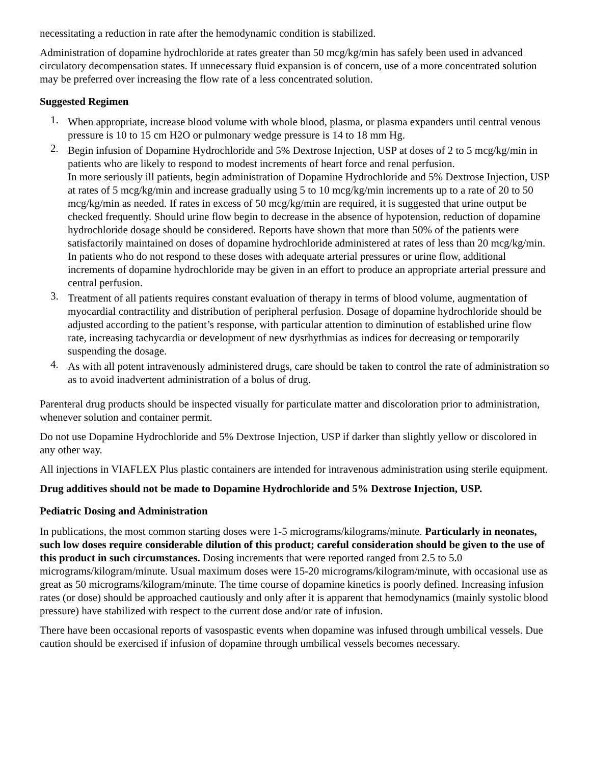necessitating a reduction in rate after the hemodynamic condition is stabilized.
Administration of dopamine hydrochloride at rates greater than 50 mcg/kg/min has safely been used in advanced circulatory decompensation states. If unnecessary fluid expansion is of concern, use of a more concentrated solution may be preferred over increasing the flow rate of a less concentrated solution.
Suggested Regimen
1. When appropriate, increase blood volume with whole blood, plasma, or plasma expanders until central venous pressure is 10 to 15 cm H2O or pulmonary wedge pressure is 14 to 18 mm Hg.
2. Begin infusion of Dopamine Hydrochloride and 5% Dextrose Injection, USP at doses of 2 to 5 mcg/kg/min in patients who are likely to respond to modest increments of heart force and renal perfusion.
In more seriously ill patients, begin administration of Dopamine Hydrochloride and 5% Dextrose Injection, USP at rates of 5 mcg/kg/min and increase gradually using 5 to 10 mcg/kg/min increments up to a rate of 20 to 50 mcg/kg/min as needed. If rates in excess of 50 mcg/kg/min are required, it is suggested that urine output be checked frequently. Should urine flow begin to decrease in the absence of hypotension, reduction of dopamine hydrochloride dosage should be considered. Reports have shown that more than 50% of the patients were satisfactorily maintained on doses of dopamine hydrochloride administered at rates of less than 20 mcg/kg/min. In patients who do not respond to these doses with adequate arterial pressures or urine flow, additional increments of dopamine hydrochloride may be given in an effort to produce an appropriate arterial pressure and central perfusion.
3. Treatment of all patients requires constant evaluation of therapy in terms of blood volume, augmentation of myocardial contractility and distribution of peripheral perfusion. Dosage of dopamine hydrochloride should be adjusted according to the patient’s response, with particular attention to diminution of established urine flow rate, increasing tachycardia or development of new dysrhythmias as indices for decreasing or temporarily suspending the dosage.
4. As with all potent intravenously administered drugs, care should be taken to control the rate of administration so as to avoid inadvertent administration of a bolus of drug.
Parenteral drug products should be inspected visually for particulate matter and discoloration prior to administration, whenever solution and container permit.
Do not use Dopamine Hydrochloride and 5% Dextrose Injection, USP if darker than slightly yellow or discolored in any other way.
All injections in VIAFLEX Plus plastic containers are intended for intravenous administration using sterile equipment.
Drug additives should not be made to Dopamine Hydrochloride and 5% Dextrose Injection, USP.
Pediatric Dosing and Administration
In publications, the most common starting doses were 1-5 micrograms/kilograms/minute. Particularly in neonates, such low doses require considerable dilution of this product; careful consideration should be given to the use of this product in such circumstances. Dosing increments that were reported ranged from 2.5 to 5.0 micrograms/kilogram/minute. Usual maximum doses were 15-20 micrograms/kilogram/minute, with occasional use as great as 50 micrograms/kilogram/minute. The time course of dopamine kinetics is poorly defined. Increasing infusion rates (or dose) should be approached cautiously and only after it is apparent that hemodynamics (mainly systolic blood pressure) have stabilized with respect to the current dose and/or rate of infusion.
There have been occasional reports of vasospastic events when dopamine was infused through umbilical vessels. Due caution should be exercised if infusion of dopamine through umbilical vessels becomes necessary.